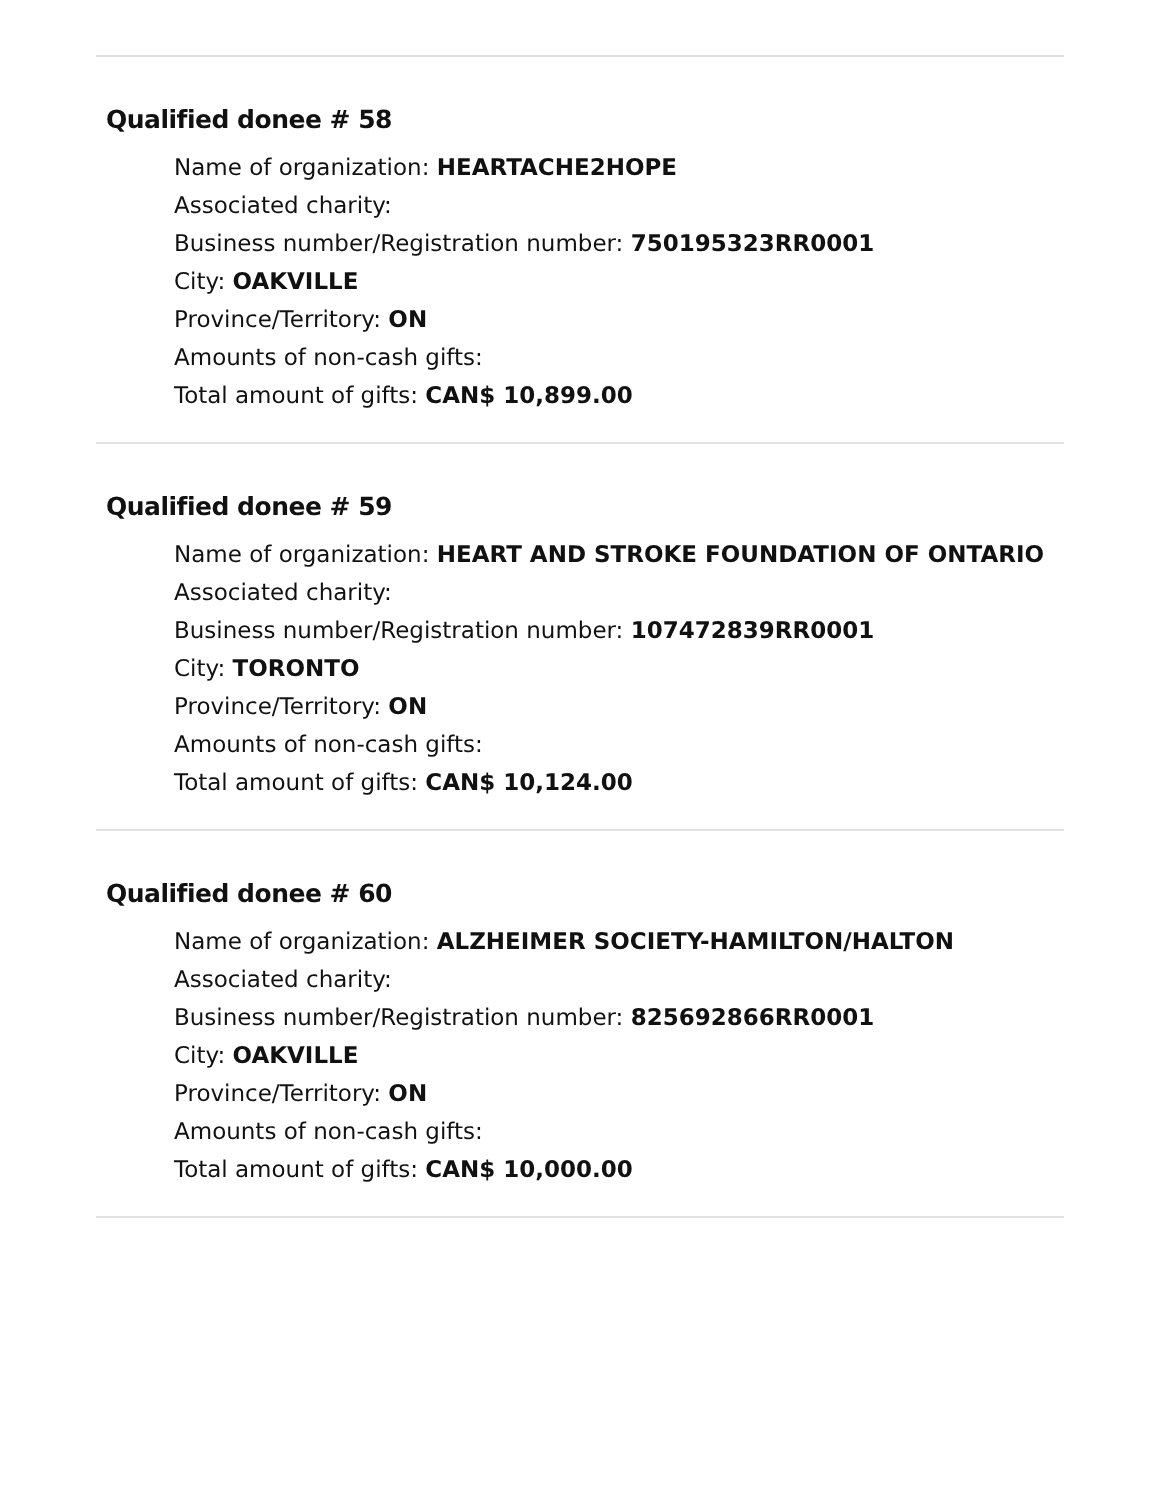Qualified donee # 58
Name of organization: HEARTACHE2HOPE
Associated charity:
Business number/Registration number: 750195323RR0001
City: OAKVILLE
Province/Territory: ON
Amounts of non-cash gifts:
Total amount of gifts: CAN$ 10,899.00
Qualified donee # 59
Name of organization: HEART AND STROKE FOUNDATION OF ONTARIO
Associated charity:
Business number/Registration number: 107472839RR0001
City: TORONTO
Province/Territory: ON
Amounts of non-cash gifts:
Total amount of gifts: CAN$ 10,124.00
Qualified donee # 60
Name of organization: ALZHEIMER SOCIETY-HAMILTON/HALTON
Associated charity:
Business number/Registration number: 825692866RR0001
City: OAKVILLE
Province/Territory: ON
Amounts of non-cash gifts:
Total amount of gifts: CAN$ 10,000.00